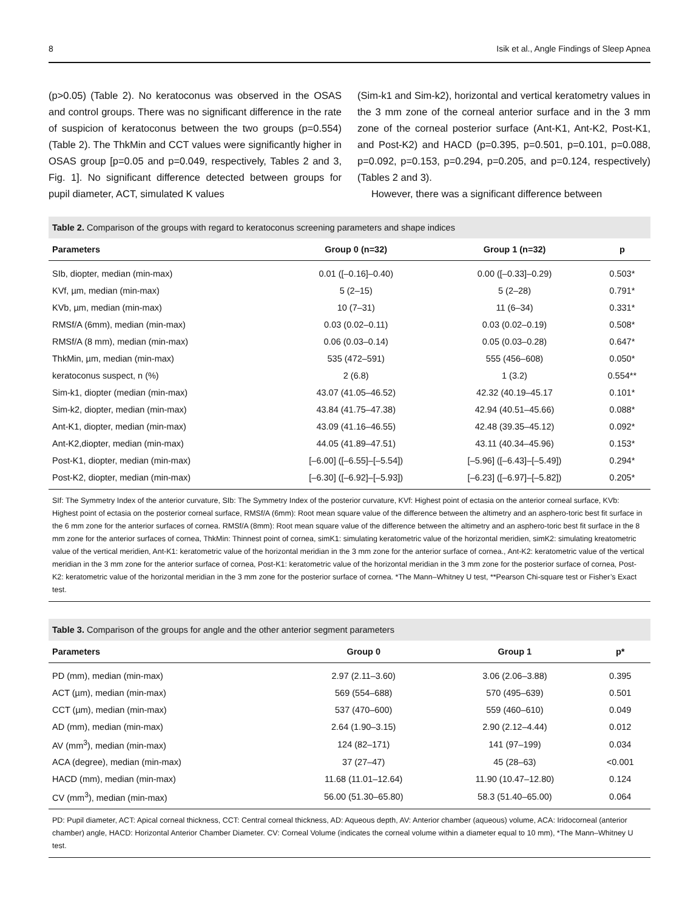8 Isik et al., Angle Findings of Sleep Apnea
(p>0.05) (Table 2). No keratoconus was observed in the OSAS and control groups. There was no significant difference in the rate of suspicion of keratoconus between the two groups (p=0.554) (Table 2). The ThkMin and CCT values were significantly higher in OSAS group [p=0.05 and p=0.049, respectively, Tables 2 and 3, Fig. 1]. No significant difference detected between groups for pupil diameter, ACT, simulated K values
(Sim-k1 and Sim-k2), horizontal and vertical keratometry values in the 3 mm zone of the corneal anterior surface and in the 3 mm zone of the corneal posterior surface (Ant-K1, Ant-K2, Post-K1, and Post-K2) and HACD (p=0.395, p=0.501, p=0.101, p=0.088, p=0.092, p=0.153, p=0.294, p=0.205, and p=0.124, respectively) (Tables 2 and 3).
However, there was a significant difference between
Table 2. Comparison of the groups with regard to keratoconus screening parameters and shape indices
| Parameters | Group 0 (n=32) | Group 1 (n=32) | p |
| --- | --- | --- | --- |
| SIb, diopter, median (min-max) | 0.01 ([–0.16]–0.40) | 0.00 ([–0.33]–0.29) | 0.503* |
| KVf, µm, median (min-max) | 5 (2–15) | 5 (2–28) | 0.791* |
| KVb, µm, median (min-max) | 10 (7–31) | 11 (6–34) | 0.331* |
| RMSf/A (6mm), median (min-max) | 0.03 (0.02–0.11) | 0.03 (0.02–0.19) | 0.508* |
| RMSf/A (8 mm), median (min-max) | 0.06 (0.03–0.14) | 0.05 (0.03–0.28) | 0.647* |
| ThkMin, µm, median (min-max) | 535 (472–591) | 555 (456–608) | 0.050* |
| keratoconus suspect, n (%) | 2 (6.8) | 1 (3.2) | 0.554** |
| Sim-k1, diopter (median (min-max) | 43.07 (41.05–46.52) | 42.32 (40.19–45.17 | 0.101* |
| Sim-k2, diopter, median (min-max) | 43.84 (41.75–47.38) | 42.94 (40.51–45.66) | 0.088* |
| Ant-K1, diopter, median (min-max) | 43.09 (41.16–46.55) | 42.48 (39.35–45.12) | 0.092* |
| Ant-K2,diopter, median (min-max) | 44.05 (41.89–47.51) | 43.11 (40.34–45.96) | 0.153* |
| Post-K1, diopter, median (min-max) | [–6.00] ([–6.55]–[–5.54]) | [–5.96] ([–6.43]–[–5.49]) | 0.294* |
| Post-K2, diopter, median (min-max) | [–6.30] ([–6.92]–[–5.93]) | [–6.23] ([–6.97]–[–5.82]) | 0.205* |
SIf: The Symmetry Index of the anterior curvature, SIb: The Symmetry Index of the posterior curvature, KVf: Highest point of ectasia on the anterior corneal surface, KVb: Highest point of ectasia on the posterior corneal surface, RMSf/A (6mm): Root mean square value of the difference between the altimetry and an asphero-toric best fit surface in the 6 mm zone for the anterior surfaces of cornea. RMSf/A (8mm): Root mean square value of the difference between the altimetry and an asphero-toric best fit surface in the 8 mm zone for the anterior surfaces of cornea, ThkMin: Thinnest point of cornea, simK1: simulating keratometric value of the horizontal meridien, simK2: simulating kreatometric value of the vertical meridien, Ant-K1: keratometric value of the horizontal meridian in the 3 mm zone for the anterior surface of cornea., Ant-K2: keratometric value of the vertical meridian in the 3 mm zone for the anterior surface of cornea, Post-K1: keratometric value of the horizontal meridian in the 3 mm zone for the posterior surface of cornea, Post-K2: keratometric value of the horizontal meridian in the 3 mm zone for the posterior surface of cornea. *The Mann–Whitney U test, **Pearson Chi-square test or Fisher’s Exact test.
Table 3. Comparison of the groups for angle and the other anterior segment parameters
| Parameters | Group 0 | Group 1 | p* |
| --- | --- | --- | --- |
| PD (mm), median (min-max) | 2.97 (2.11–3.60) | 3.06 (2.06–3.88) | 0.395 |
| ACT (µm), median (min-max) | 569 (554–688) | 570 (495–639) | 0.501 |
| CCT (µm), median (min-max) | 537 (470–600) | 559 (460–610) | 0.049 |
| AD (mm), median (min-max) | 2.64 (1.90–3.15) | 2.90 (2.12–4.44) | 0.012 |
| AV (mm<sup>3</sup>), median (min-max) | 124 (82–171) | 141 (97–199) | 0.034 |
| ACA (degree), median (min-max) | 37 (27–47) | 45 (28–63) | <0.001 |
| HACD (mm), median (min-max) | 11.68 (11.01–12.64) | 11.90 (10.47–12.80) | 0.124 |
| CV (mm<sup>3</sup>), median (min-max) | 56.00 (51.30–65.80) | 58.3 (51.40–65.00) | 0.064 |
PD: Pupil diameter, ACT: Apical corneal thickness, CCT: Central corneal thickness, AD: Aqueous depth, AV: Anterior chamber (aqueous) volume, ACA: Iridocorneal (anterior chamber) angle, HACD: Horizontal Anterior Chamber Diameter. CV: Corneal Volume (indicates the corneal volume within a diameter equal to 10 mm), *The Mann–Whitney U test.